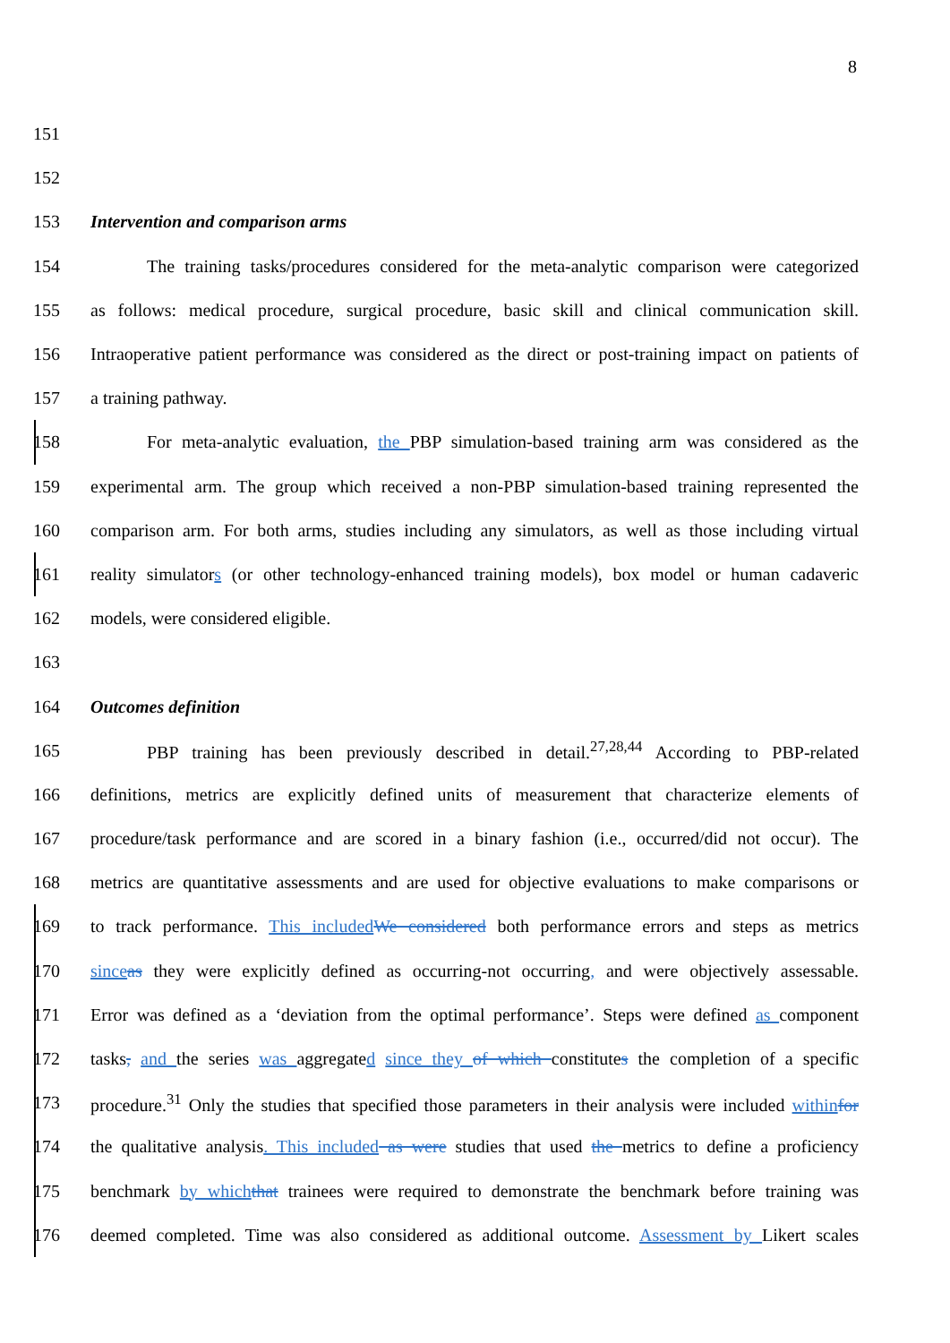8
151
152
153 Intervention and comparison arms
154 The training tasks/procedures considered for the meta-analytic comparison were categorized
155 as follows: medical procedure, surgical procedure, basic skill and clinical communication skill.
156 Intraoperative patient performance was considered as the direct or post-training impact on patients of
157 a training pathway.
158 For meta-analytic evaluation, the PBP simulation-based training arm was considered as the
159 experimental arm. The group which received a non-PBP simulation-based training represented the
160 comparison arm. For both arms, studies including any simulators, as well as those including virtual
161 reality simulators (or other technology-enhanced training models), box model or human cadaveric
162 models, were considered eligible.
163
164 Outcomes definition
165 PBP training has been previously described in detail.<sup>27,28,44</sup> According to PBP-related
166 definitions, metrics are explicitly defined units of measurement that characterize elements of
167 procedure/task performance and are scored in a binary fashion (i.e., occurred/did not occur). The
168 metrics are quantitative assessments and are used for objective evaluations to make comparisons or
169 to track performance. This included We considered both performance errors and steps as metrics
170 since as they were explicitly defined as occurring-not occurring, and were objectively assessable.
171 Error was defined as a ‘deviation from the optimal performance’. Steps were defined as component
172 tasks, and the series was aggregated since they of which constitutes the completion of a specific
173 procedure.<sup>31</sup> Only the studies that specified those parameters in their analysis were included within for
174 the qualitative analysis. This included as were studies that used the metrics to define a proficiency
175 benchmark by which that trainees were required to demonstrate the benchmark before training was
176 deemed completed. Time was also considered as additional outcome. Assessment by Likert scales